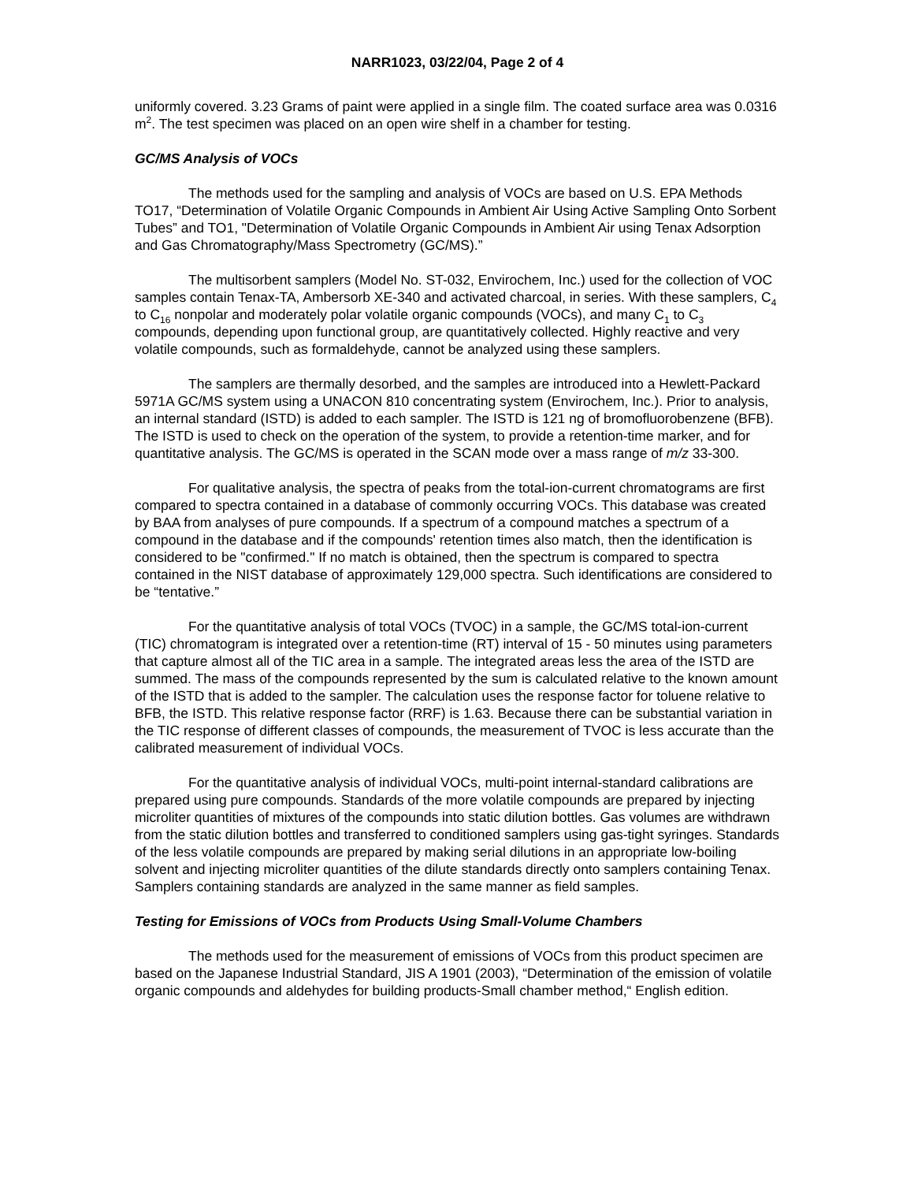NARR1023, 03/22/04, Page 2 of 4
uniformly covered. 3.23 Grams of paint were applied in a single film. The coated surface area was 0.0316 m<sup>2</sup>. The test specimen was placed on an open wire shelf in a chamber for testing.
GC/MS Analysis of VOCs
The methods used for the sampling and analysis of VOCs are based on U.S. EPA Methods TO17, “Determination of Volatile Organic Compounds in Ambient Air Using Active Sampling Onto Sorbent Tubes” and TO1, "Determination of Volatile Organic Compounds in Ambient Air using Tenax Adsorption and Gas Chromatography/Mass Spectrometry (GC/MS).”
The multisorbent samplers (Model No. ST-032, Envirochem, Inc.) used for the collection of VOC samples contain Tenax-TA, Ambersorb XE-340 and activated charcoal, in series. With these samplers, C<sub>4</sub> to C<sub>16</sub> nonpolar and moderately polar volatile organic compounds (VOCs), and many C<sub>1</sub> to C<sub>3</sub> compounds, depending upon functional group, are quantitatively collected. Highly reactive and very volatile compounds, such as formaldehyde, cannot be analyzed using these samplers.
The samplers are thermally desorbed, and the samples are introduced into a Hewlett-Packard 5971A GC/MS system using a UNACON 810 concentrating system (Envirochem, Inc.). Prior to analysis, an internal standard (ISTD) is added to each sampler. The ISTD is 121 ng of bromofluorobenzene (BFB). The ISTD is used to check on the operation of the system, to provide a retention-time marker, and for quantitative analysis. The GC/MS is operated in the SCAN mode over a mass range of m/z 33-300.
For qualitative analysis, the spectra of peaks from the total-ion-current chromatograms are first compared to spectra contained in a database of commonly occurring VOCs. This database was created by BAA from analyses of pure compounds. If a spectrum of a compound matches a spectrum of a compound in the database and if the compounds' retention times also match, then the identification is considered to be "confirmed." If no match is obtained, then the spectrum is compared to spectra contained in the NIST database of approximately 129,000 spectra. Such identifications are considered to be “tentative.”
For the quantitative analysis of total VOCs (TVOC) in a sample, the GC/MS total-ion-current (TIC) chromatogram is integrated over a retention-time (RT) interval of 15 - 50 minutes using parameters that capture almost all of the TIC area in a sample. The integrated areas less the area of the ISTD are summed. The mass of the compounds represented by the sum is calculated relative to the known amount of the ISTD that is added to the sampler. The calculation uses the response factor for toluene relative to BFB, the ISTD. This relative response factor (RRF) is 1.63. Because there can be substantial variation in the TIC response of different classes of compounds, the measurement of TVOC is less accurate than the calibrated measurement of individual VOCs.
For the quantitative analysis of individual VOCs, multi-point internal-standard calibrations are prepared using pure compounds. Standards of the more volatile compounds are prepared by injecting microliter quantities of mixtures of the compounds into static dilution bottles. Gas volumes are withdrawn from the static dilution bottles and transferred to conditioned samplers using gas-tight syringes. Standards of the less volatile compounds are prepared by making serial dilutions in an appropriate low-boiling solvent and injecting microliter quantities of the dilute standards directly onto samplers containing Tenax. Samplers containing standards are analyzed in the same manner as field samples.
Testing for Emissions of VOCs from Products Using Small-Volume Chambers
The methods used for the measurement of emissions of VOCs from this product specimen are based on the Japanese Industrial Standard, JIS A 1901 (2003), “Determination of the emission of volatile organic compounds and aldehydes for building products-Small chamber method,“ English edition.